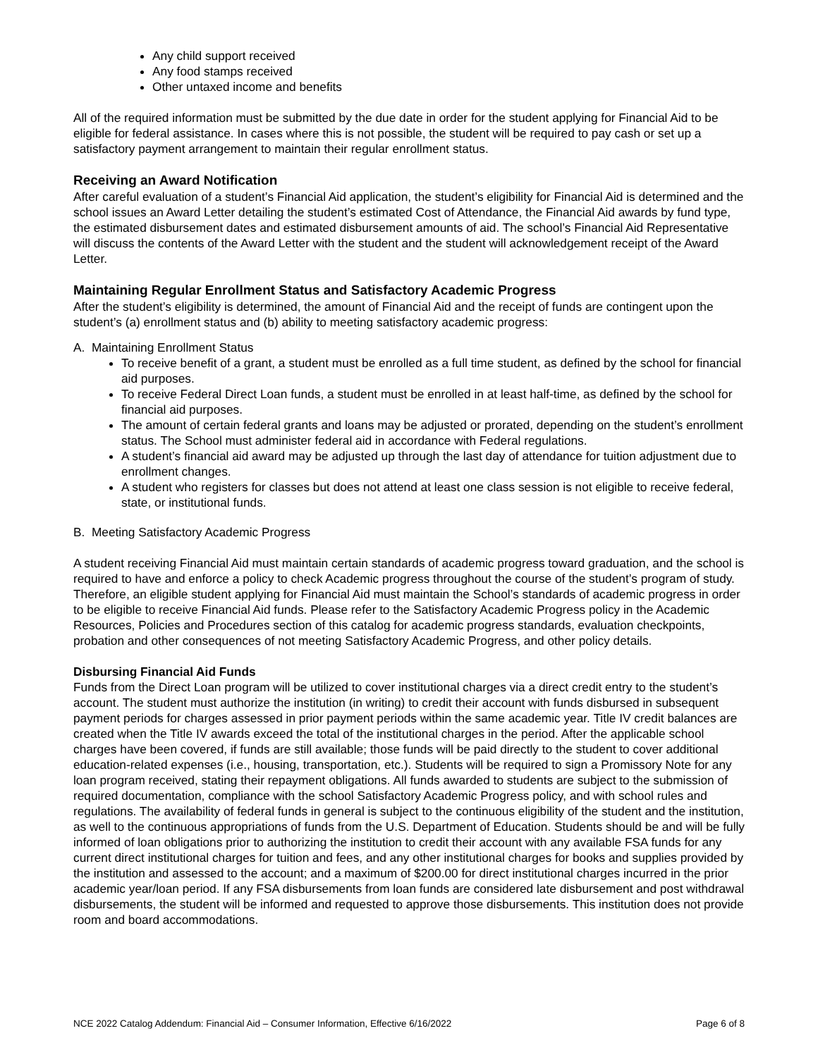Any child support received
Any food stamps received
Other untaxed income and benefits
All of the required information must be submitted by the due date in order for the student applying for Financial Aid to be eligible for federal assistance. In cases where this is not possible, the student will be required to pay cash or set up a satisfactory payment arrangement to maintain their regular enrollment status.
Receiving an Award Notification
After careful evaluation of a student’s Financial Aid application, the student’s eligibility for Financial Aid is determined and the school issues an Award Letter detailing the student’s estimated Cost of Attendance, the Financial Aid awards by fund type, the estimated disbursement dates and estimated disbursement amounts of aid. The school’s Financial Aid Representative will discuss the contents of the Award Letter with the student and the student will acknowledgement receipt of the Award Letter.
Maintaining Regular Enrollment Status and Satisfactory Academic Progress
After the student’s eligibility is determined, the amount of Financial Aid and the receipt of funds are contingent upon the student’s (a) enrollment status and (b) ability to meeting satisfactory academic progress:
A. Maintaining Enrollment Status
To receive benefit of a grant, a student must be enrolled as a full time student, as defined by the school for financial aid purposes.
To receive Federal Direct Loan funds, a student must be enrolled in at least half-time, as defined by the school for financial aid purposes.
The amount of certain federal grants and loans may be adjusted or prorated, depending on the student’s enrollment status. The School must administer federal aid in accordance with Federal regulations.
A student’s financial aid award may be adjusted up through the last day of attendance for tuition adjustment due to enrollment changes.
A student who registers for classes but does not attend at least one class session is not eligible to receive federal, state, or institutional funds.
B. Meeting Satisfactory Academic Progress
A student receiving Financial Aid must maintain certain standards of academic progress toward graduation, and the school is required to have and enforce a policy to check Academic progress throughout the course of the student’s program of study. Therefore, an eligible student applying for Financial Aid must maintain the School’s standards of academic progress in order to be eligible to receive Financial Aid funds. Please refer to the Satisfactory Academic Progress policy in the Academic Resources, Policies and Procedures section of this catalog for academic progress standards, evaluation checkpoints, probation and other consequences of not meeting Satisfactory Academic Progress, and other policy details.
Disbursing Financial Aid Funds
Funds from the Direct Loan program will be utilized to cover institutional charges via a direct credit entry to the student’s account. The student must authorize the institution (in writing) to credit their account with funds disbursed in subsequent payment periods for charges assessed in prior payment periods within the same academic year. Title IV credit balances are created when the Title IV awards exceed the total of the institutional charges in the period. After the applicable school charges have been covered, if funds are still available; those funds will be paid directly to the student to cover additional education-related expenses (i.e., housing, transportation, etc.). Students will be required to sign a Promissory Note for any loan program received, stating their repayment obligations. All funds awarded to students are subject to the submission of required documentation, compliance with the school Satisfactory Academic Progress policy, and with school rules and regulations. The availability of federal funds in general is subject to the continuous eligibility of the student and the institution, as well to the continuous appropriations of funds from the U.S. Department of Education. Students should be and will be fully informed of loan obligations prior to authorizing the institution to credit their account with any available FSA funds for any current direct institutional charges for tuition and fees, and any other institutional charges for books and supplies provided by the institution and assessed to the account; and a maximum of $200.00 for direct institutional charges incurred in the prior academic year/loan period. If any FSA disbursements from loan funds are considered late disbursement and post withdrawal disbursements, the student will be informed and requested to approve those disbursements. This institution does not provide room and board accommodations.
NCE 2022 Catalog Addendum: Financial Aid – Consumer Information, Effective 6/16/2022 Page 6 of 8